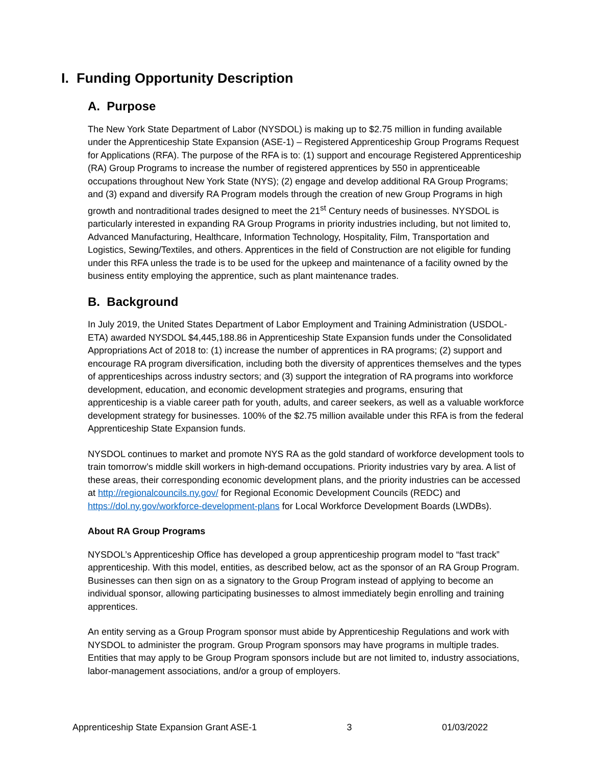I. Funding Opportunity Description
A. Purpose
The New York State Department of Labor (NYSDOL) is making up to $2.75 million in funding available under the Apprenticeship State Expansion (ASE-1) – Registered Apprenticeship Group Programs Request for Applications (RFA). The purpose of the RFA is to: (1) support and encourage Registered Apprenticeship (RA) Group Programs to increase the number of registered apprentices by 550 in apprenticeable occupations throughout New York State (NYS); (2) engage and develop additional RA Group Programs; and (3) expand and diversify RA Program models through the creation of new Group Programs in high growth and nontraditional trades designed to meet the 21<sup>st</sup> Century needs of businesses. NYSDOL is particularly interested in expanding RA Group Programs in priority industries including, but not limited to, Advanced Manufacturing, Healthcare, Information Technology, Hospitality, Film, Transportation and Logistics, Sewing/Textiles, and others. Apprentices in the field of Construction are not eligible for funding under this RFA unless the trade is to be used for the upkeep and maintenance of a facility owned by the business entity employing the apprentice, such as plant maintenance trades.
B. Background
In July 2019, the United States Department of Labor Employment and Training Administration (USDOL-ETA) awarded NYSDOL $4,445,188.86 in Apprenticeship State Expansion funds under the Consolidated Appropriations Act of 2018 to: (1) increase the number of apprentices in RA programs; (2) support and encourage RA program diversification, including both the diversity of apprentices themselves and the types of apprenticeships across industry sectors; and (3) support the integration of RA programs into workforce development, education, and economic development strategies and programs, ensuring that apprenticeship is a viable career path for youth, adults, and career seekers, as well as a valuable workforce development strategy for businesses. 100% of the $2.75 million available under this RFA is from the federal Apprenticeship State Expansion funds.
NYSDOL continues to market and promote NYS RA as the gold standard of workforce development tools to train tomorrow’s middle skill workers in high-demand occupations. Priority industries vary by area. A list of these areas, their corresponding economic development plans, and the priority industries can be accessed at http://regionalcouncils.ny.gov/ for Regional Economic Development Councils (REDC) and https://dol.ny.gov/workforce-development-plans for Local Workforce Development Boards (LWDBs).
About RA Group Programs
NYSDOL’s Apprenticeship Office has developed a group apprenticeship program model to “fast track” apprenticeship. With this model, entities, as described below, act as the sponsor of an RA Group Program. Businesses can then sign on as a signatory to the Group Program instead of applying to become an individual sponsor, allowing participating businesses to almost immediately begin enrolling and training apprentices.
An entity serving as a Group Program sponsor must abide by Apprenticeship Regulations and work with NYSDOL to administer the program. Group Program sponsors may have programs in multiple trades. Entities that may apply to be Group Program sponsors include but are not limited to, industry associations, labor-management associations, and/or a group of employers.
Apprenticeship State Expansion Grant ASE-1 3 01/03/2022